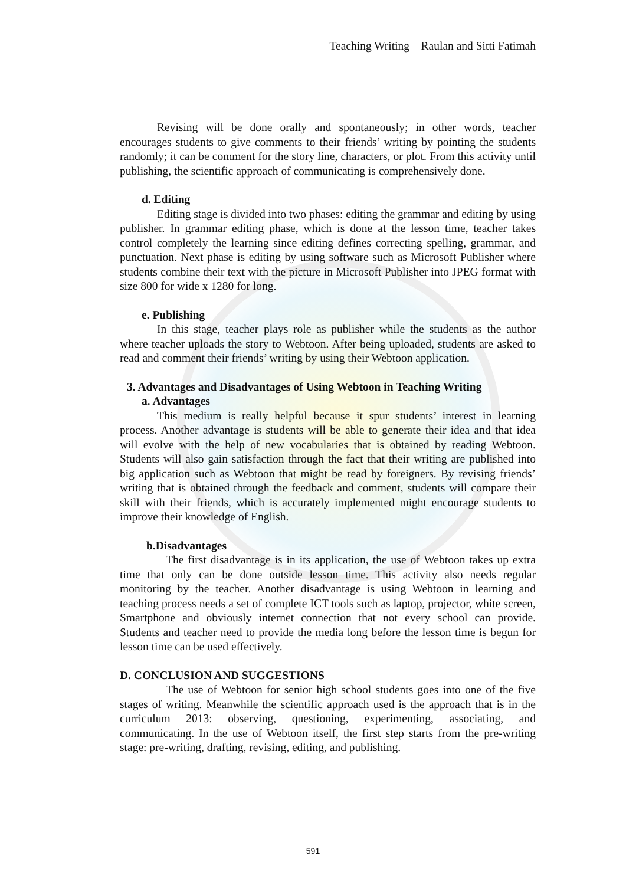Teaching Writing – Raulan and Sitti Fatimah
Revising will be done orally and spontaneously; in other words, teacher encourages students to give comments to their friends’ writing by pointing the students randomly; it can be comment for the story line, characters, or plot. From this activity until publishing, the scientific approach of communicating is comprehensively done.
d. Editing
Editing stage is divided into two phases: editing the grammar and editing by using publisher. In grammar editing phase, which is done at the lesson time, teacher takes control completely the learning since editing defines correcting spelling, grammar, and punctuation. Next phase is editing by using software such as Microsoft Publisher where students combine their text with the picture in Microsoft Publisher into JPEG format with size 800 for wide x 1280 for long.
e. Publishing
In this stage, teacher plays role as publisher while the students as the author where teacher uploads the story to Webtoon. After being uploaded, students are asked to read and comment their friends’ writing by using their Webtoon application.
3. Advantages and Disadvantages of Using Webtoon in Teaching Writing
a. Advantages
This medium is really helpful because it spur students’ interest in learning process. Another advantage is students will be able to generate their idea and that idea will evolve with the help of new vocabularies that is obtained by reading Webtoon. Students will also gain satisfaction through the fact that their writing are published into big application such as Webtoon that might be read by foreigners. By revising friends’ writing that is obtained through the feedback and comment, students will compare their skill with their friends, which is accurately implemented might encourage students to improve their knowledge of English.
b.Disadvantages
The first disadvantage is in its application, the use of Webtoon takes up extra time that only can be done outside lesson time. This activity also needs regular monitoring by the teacher. Another disadvantage is using Webtoon in learning and teaching process needs a set of complete ICT tools such as laptop, projector, white screen, Smartphone and obviously internet connection that not every school can provide. Students and teacher need to provide the media long before the lesson time is begun for lesson time can be used effectively.
D. CONCLUSION AND SUGGESTIONS
The use of Webtoon for senior high school students goes into one of the five stages of writing. Meanwhile the scientific approach used is the approach that is in the curriculum 2013: observing, questioning, experimenting, associating, and communicating. In the use of Webtoon itself, the first step starts from the pre-writing stage: pre-writing, drafting, revising, editing, and publishing.
591